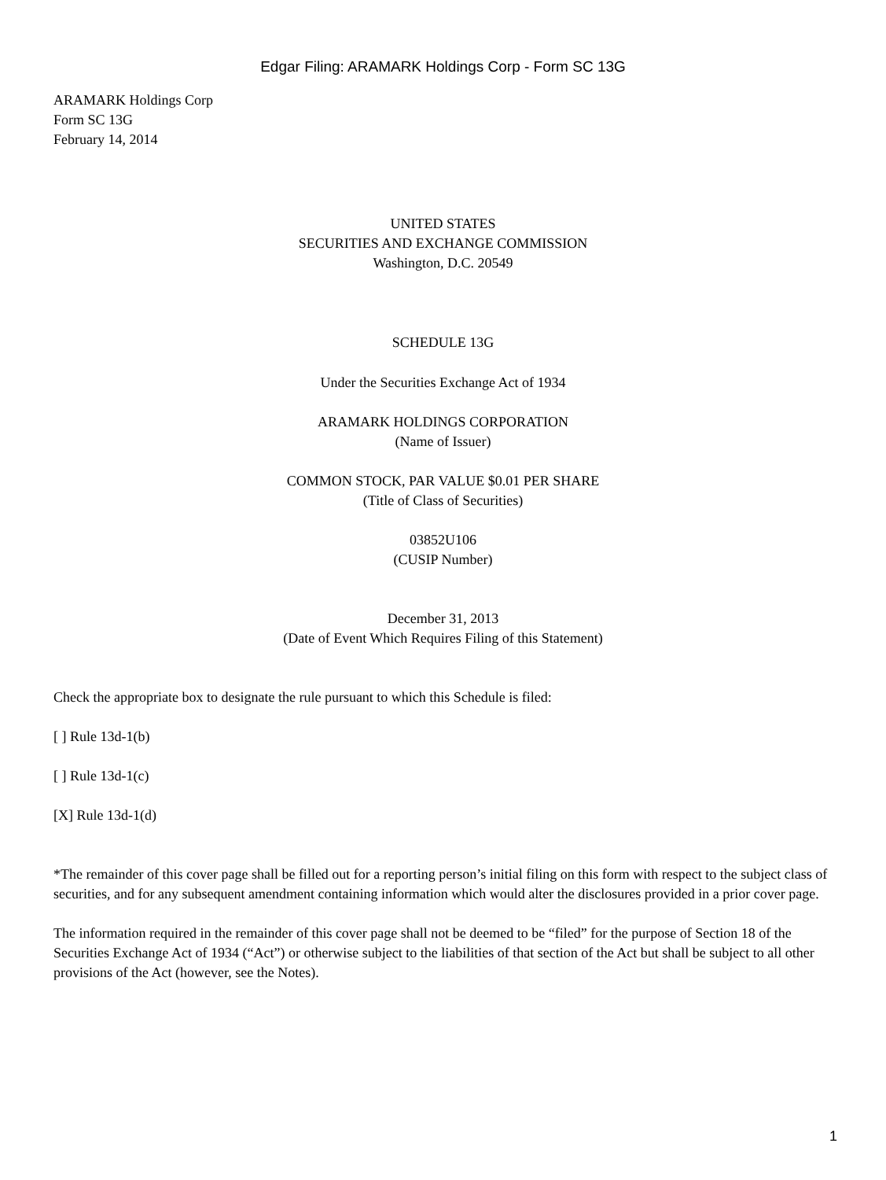Edgar Filing: ARAMARK Holdings Corp - Form SC 13G
ARAMARK Holdings Corp
Form SC 13G
February 14, 2014
UNITED STATES
SECURITIES AND EXCHANGE COMMISSION
Washington, D.C. 20549
SCHEDULE 13G
Under the Securities Exchange Act of 1934
ARAMARK HOLDINGS CORPORATION
(Name of Issuer)
COMMON STOCK, PAR VALUE $0.01 PER SHARE
(Title of Class of Securities)
03852U106
(CUSIP Number)
December 31, 2013
(Date of Event Which Requires Filing of this Statement)
Check the appropriate box to designate the rule pursuant to which this Schedule is filed:
[ ] Rule 13d-1(b)
[ ] Rule 13d-1(c)
[X] Rule 13d-1(d)
*The remainder of this cover page shall be filled out for a reporting person’s initial filing on this form with respect to the subject class of securities, and for any subsequent amendment containing information which would alter the disclosures provided in a prior cover page.
The information required in the remainder of this cover page shall not be deemed to be “filed” for the purpose of Section 18 of the Securities Exchange Act of 1934 (“Act”) or otherwise subject to the liabilities of that section of the Act but shall be subject to all other provisions of the Act (however, see the Notes).
1